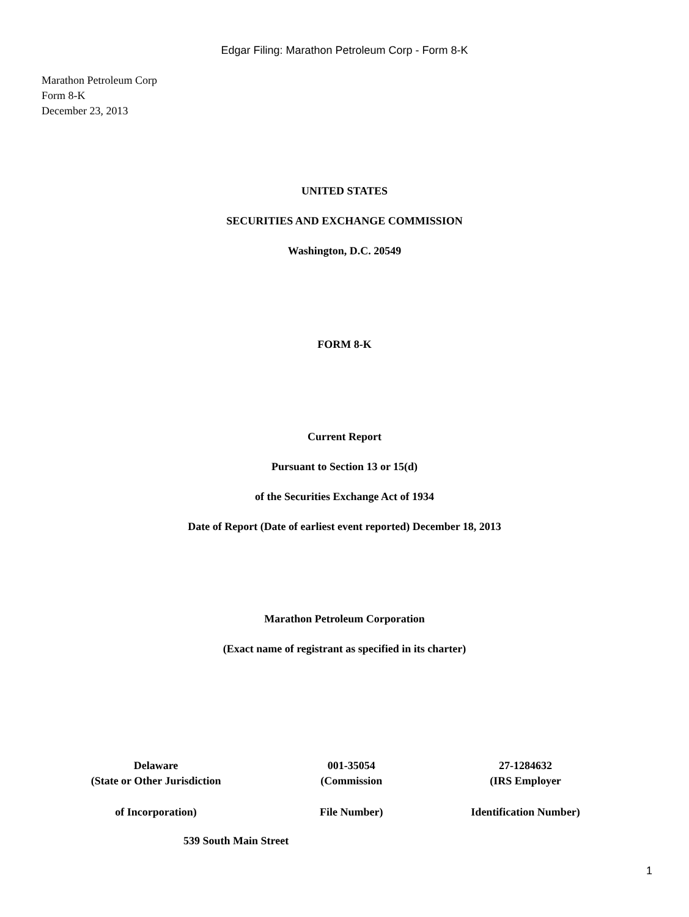Edgar Filing: Marathon Petroleum Corp - Form 8-K
Marathon Petroleum Corp
Form 8-K
December 23, 2013
UNITED STATES
SECURITIES AND EXCHANGE COMMISSION
Washington, D.C. 20549
FORM 8-K
Current Report
Pursuant to Section 13 or 15(d)
of the Securities Exchange Act of 1934
Date of Report (Date of earliest event reported) December 18, 2013
Marathon Petroleum Corporation
(Exact name of registrant as specified in its charter)
| Delaware (State or Other Jurisdiction | 001-35054 (Commission | 27-1284632 (IRS Employer |
| of Incorporation) | File Number) | Identification Number) |
539 South Main Street
1